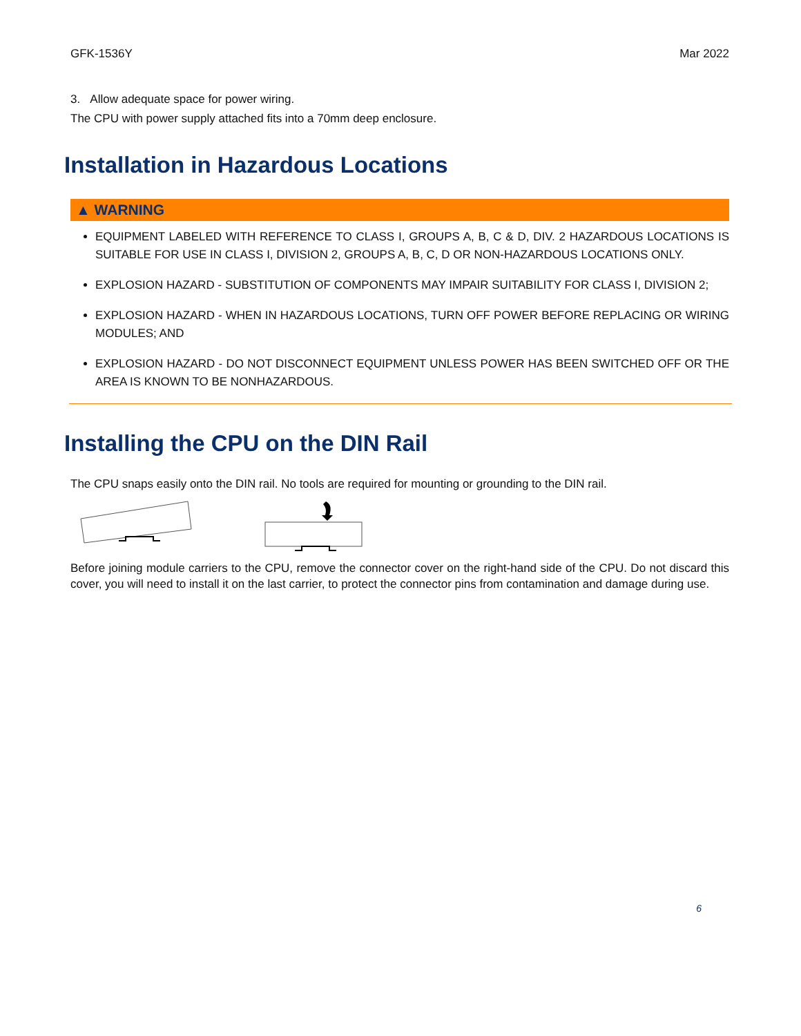GFK-1536Y Mar 2022
3. Allow adequate space for power wiring.
The CPU with power supply attached fits into a 70mm deep enclosure.
Installation in Hazardous Locations
▲ WARNING
EQUIPMENT LABELED WITH REFERENCE TO CLASS I, GROUPS A, B, C & D, DIV. 2 HAZARDOUS LOCATIONS IS SUITABLE FOR USE IN CLASS I, DIVISION 2, GROUPS A, B, C, D OR NON-HAZARDOUS LOCATIONS ONLY.
EXPLOSION HAZARD - SUBSTITUTION OF COMPONENTS MAY IMPAIR SUITABILITY FOR CLASS I, DIVISION 2;
EXPLOSION HAZARD - WHEN IN HAZARDOUS LOCATIONS, TURN OFF POWER BEFORE REPLACING OR WIRING MODULES; AND
EXPLOSION HAZARD - DO NOT DISCONNECT EQUIPMENT UNLESS POWER HAS BEEN SWITCHED OFF OR THE AREA IS KNOWN TO BE NONHAZARDOUS.
Installing the CPU on the DIN Rail
The CPU snaps easily onto the DIN rail. No tools are required for mounting or grounding to the DIN rail.
Before joining module carriers to the CPU, remove the connector cover on the right-hand side of the CPU. Do not discard this cover, you will need to install it on the last carrier, to protect the connector pins from contamination and damage during use.
6